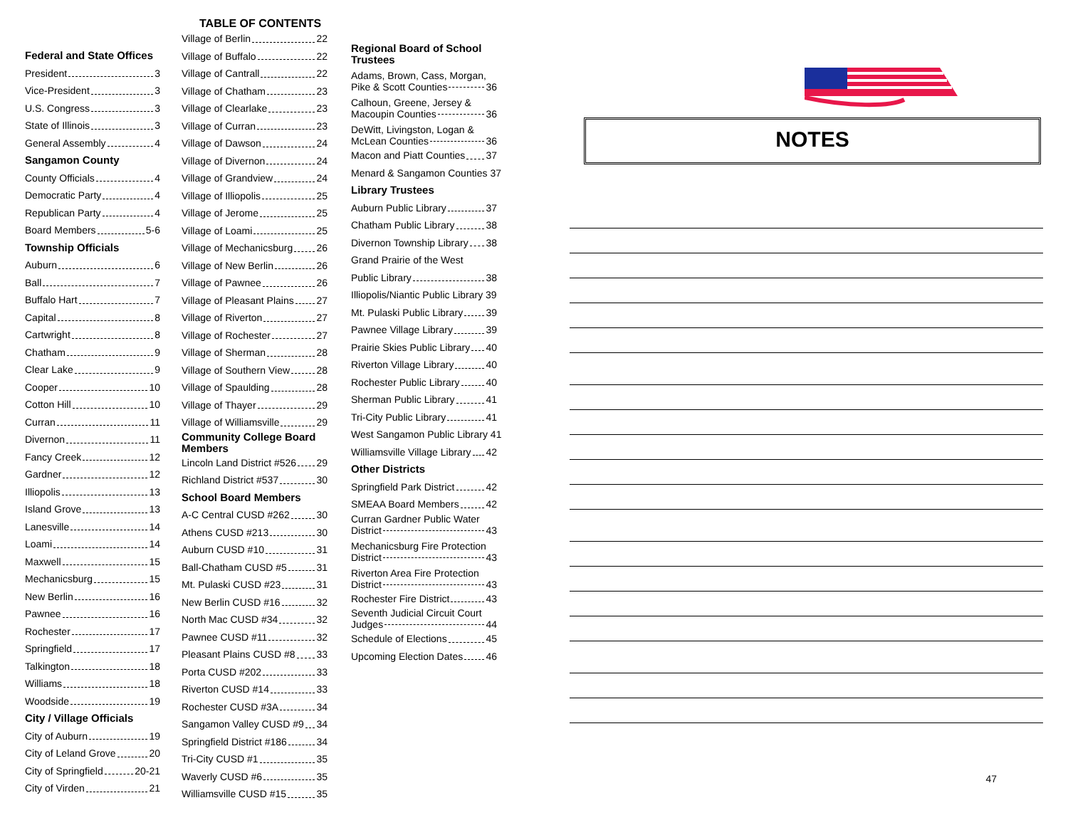TABLE OF CONTENTS
Federal and State Offices
President 3
Vice-President 3
U.S. Congress 3
State of Illinois 3
General Assembly 4
Sangamon County
County Officials 4
Democratic Party 4
Republican Party 4
Board Members 5-6
Township Officials
Auburn 6
Ball 7
Buffalo Hart 7
Capital 8
Cartwright 8
Chatham 9
Clear Lake 9
Cooper 10
Cotton Hill 10
Curran 11
Divernon 11
Fancy Creek 12
Gardner 12
Illiopolis 13
Island Grove 13
Lanesville 14
Loami 14
Maxwell 15
Mechanicsburg 15
New Berlin 16
Pawnee 16
Rochester 17
Springfield 17
Talkington 18
Williams 18
Woodside 19
City / Village Officials
City of Auburn 19
City of Leland Grove 20
City of Springfield 20-21
City of Virden 21
Village of Berlin 22
Village of Buffalo 22
Village of Cantrall 22
Village of Chatham 23
Village of Clearlake 23
Village of Curran 23
Village of Dawson 24
Village of Divernon 24
Village of Grandview 24
Village of Illiopolis 25
Village of Jerome 25
Village of Loami 25
Village of Mechanicsburg 26
Village of New Berlin 26
Village of Pawnee 26
Village of Pleasant Plains 27
Village of Riverton 27
Village of Rochester 27
Village of Sherman 28
Village of Southern View 28
Village of Spaulding 28
Village of Thayer 29
Village of Williamsville 29
Community College Board Members
Lincoln Land District #526 29
Richland District #537 30
School Board Members
A-C Central CUSD #262 30
Athens CUSD #213 30
Auburn CUSD #10 31
Ball-Chatham CUSD #5 31
Mt. Pulaski CUSD #23 31
New Berlin CUSD #16 32
North Mac CUSD #34 32
Pawnee CUSD #11 32
Pleasant Plains CUSD #8 33
Porta CUSD #202 33
Riverton CUSD #14 33
Rochester CUSD #3A 34
Sangamon Valley CUSD #9 34
Springfield District #186 34
Tri-City CUSD #1 35
Waverly CUSD #6 35
Williamsville CUSD #15 35
Regional Board of School Trustees
Adams, Brown, Cass, Morgan,
Pike & Scott Counties 36
Calhoun, Greene, Jersey &
Macoupin Counties 36
DeWitt, Livingston, Logan &
McLean Counties 36
Macon and Piatt Counties 37
Menard & Sangamon Counties 37
Library Trustees
Auburn Public Library 37
Chatham Public Library 38
Divernon Township Library 38
Grand Prairie of the West
Public Library 38
Illiopolis/Niantic Public Library 39
Mt. Pulaski Public Library 39
Pawnee Village Library 39
Prairie Skies Public Library 40
Riverton Village Library 40
Rochester Public Library 40
Sherman Public Library 41
Tri-City Public Library 41
West Sangamon Public Library 41
Williamsville Village Library 42
Other Districts
Springfield Park District 42
SMEAA Board Members 42
Curran Gardner Public Water
District 43
Mechanicsburg Fire Protection
District 43
Riverton Area Fire Protection
District 43
Rochester Fire District 43
Seventh Judicial Circuit Court
Judges 44
Schedule of Elections 45
Upcoming Election Dates 46
NOTES
47